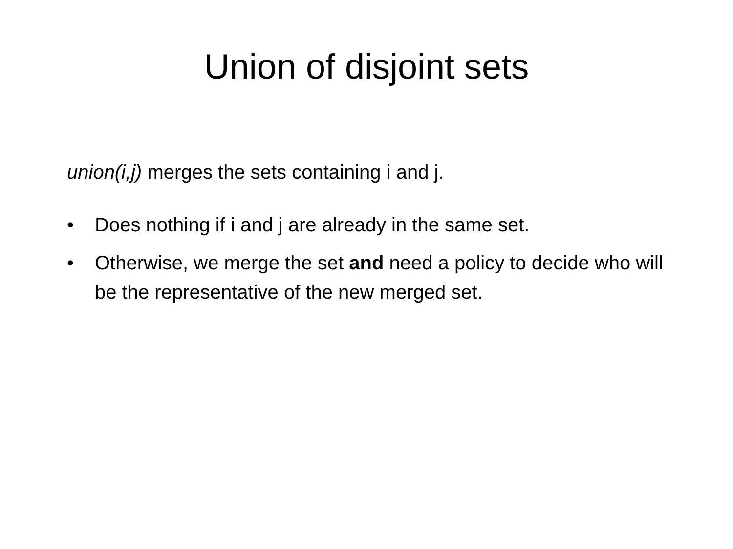Union of disjoint sets
union(i,j) merges the sets containing i and j.
• Does nothing if i and j are already in the same set.
• Otherwise, we merge the set and need a policy to decide who will be the representative of the new merged set.